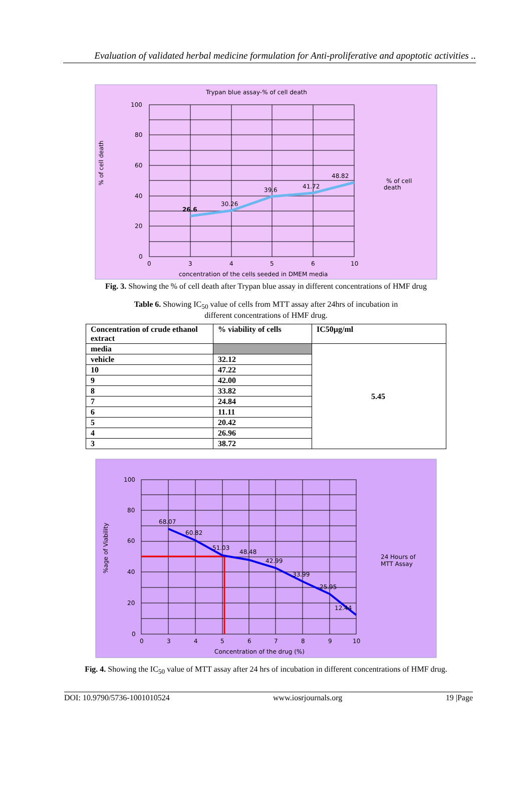Evaluation of validated herbal medicine formulation for Anti-proliferative and apoptotic activities ..
Trypan blue assay-% of cell death
100
80
60
40
20
0
0
3
4
5
6
10
concentration of the cells seeded in DMEM media
% of cell death
26.6
30.26
39.6
41.72
48.82
% of cell
death
Fig. 3. Showing the % of cell death after Trypan blue assay in different concentrations of HMF drug
Table 6. Showing IC<sub>50</sub> value of cells from MTT assay after 24hrs of incubation in
different concentrations of HMF drug.
| Concentration of crude ethanol extract | % viability of cells | IC50µg/ml |
| --- | --- | --- |
| media | | 5.45 |
| vehicle | 32.12 | |
| 10 | 47.22 | |
| 9 | 42.00 | |
| 8 | 33.82 | |
| 7 | 24.84 | |
| 6 | 11.11 | |
| 5 | 20.42 | |
| 4 | 26.96 | |
| 3 | 38.72 | |
100
80
60
40
20
0
0
3
4
5
6
7
8
9
10
Concentration of the drug (%)
%age of Viability
68.07
60.82
51.03
48.48
42.99
33.99
25.95
12.44
24 Hours of
MTT Assay
Fig. 4. Showing the IC<sub>50</sub> value of MTT assay after 24 hrs of incubation in different concentrations of HMF drug.
DOI: 10.9790/5736-1001010524 www.iosrjournals.org 19 |Page